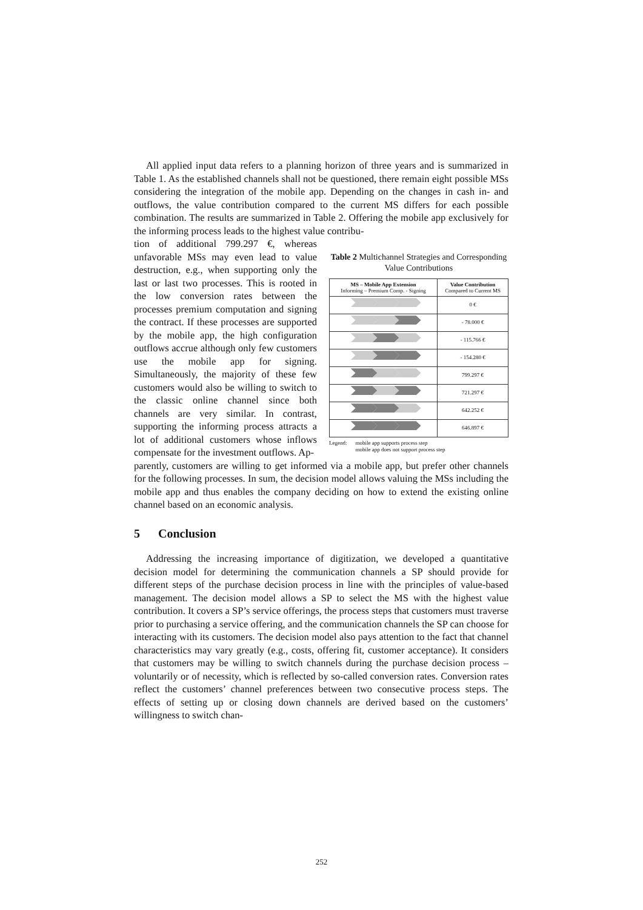All applied input data refers to a planning horizon of three years and is summarized in Table 1. As the established channels shall not be questioned, there remain eight possible MSs considering the integration of the mobile app. Depending on the changes in cash in- and outflows, the value contribution compared to the current MS differs for each possible combination. The results are summarized in Table 2. Offering the mobile app exclusively for the informing process leads to the highest value contribu-
tion of additional 799.297 €, whereas unfavorable MSs may even lead to value destruction, e.g., when supporting only the last or last two processes. This is rooted in the low conversion rates between the processes premium computation and signing the contract. If these processes are supported by the mobile app, the high configuration outflows accrue although only few customers use the mobile app for signing. Simultaneously, the majority of these few customers would also be willing to switch to the classic online channel since both channels are very similar. In contrast, supporting the informing process attracts a lot of additional customers whose inflows compensate for the investment outflows. Ap-
Table 2 Multichannel Strategies and Corresponding Value Contributions
| MS – Mobile App Extension Informing – Premium Comp. - Signing | Value Contribution Compared to Current MS |
| --- | --- |
| | 0 € |
| | - 78.000 € |
| | - 115.766 € |
| | - 154.280 € |
| | 799.297 € |
| | 721.297 € |
| | 642.252 € |
| | 646.897 € |
Legend: mobile app supports process step
mobile app does not support process step
parently, customers are willing to get informed via a mobile app, but prefer other channels for the following processes. In sum, the decision model allows valuing the MSs including the mobile app and thus enables the company deciding on how to extend the existing online channel based on an economic analysis.
5 Conclusion
Addressing the increasing importance of digitization, we developed a quantitative decision model for determining the communication channels a SP should provide for different steps of the purchase decision process in line with the principles of value-based management. The decision model allows a SP to select the MS with the highest value contribution. It covers a SP’s service offerings, the process steps that customers must traverse prior to purchasing a service offering, and the communication channels the SP can choose for interacting with its customers. The decision model also pays attention to the fact that channel characteristics may vary greatly (e.g., costs, offering fit, customer acceptance). It considers that customers may be willing to switch channels during the purchase decision process – voluntarily or of necessity, which is reflected by so-called conversion rates. Conversion rates reflect the customers’ channel preferences between two consecutive process steps. The effects of setting up or closing down channels are derived based on the customers’ willingness to switch chan-
252